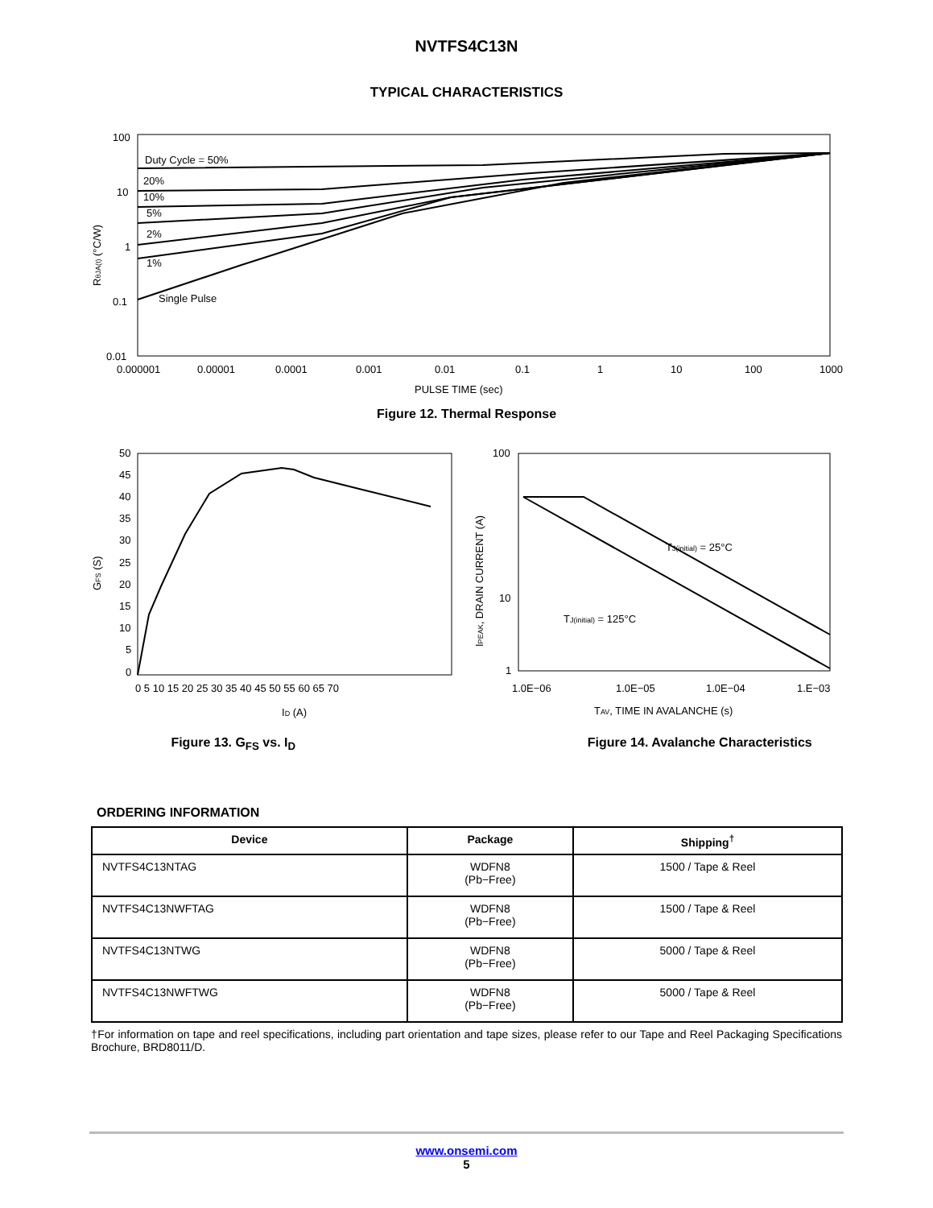NVTFS4C13N
TYPICAL CHARACTERISTICS
100
10
1
0.1
0.01
Duty Cycle = 50%
20%
10%
5%
2%
1%
Single Pulse
0.000001
0.00001
0.0001
0.001
0.01
0.1
1
10
100
1000
PULSE TIME (sec)
RθJA(t) (°C/W)
Figure 12. Thermal Response
50
45
40
35
30
25
20
15
10
5
0
0 5 10 15 20 25 30 35 40 45 50 55 60 65 70
ID (A)
GFS (S)
Figure 13. G<sub>FS</sub> vs. I<sub>D</sub>
100
10
1
1.0E−06
1.0E−05
1.0E−04
1.E−03
TJ(initial) = 25°C
TJ(initial) = 125°C
TAV, TIME IN AVALANCHE (s)
IPEAK, DRAIN CURRENT (A)
Figure 14. Avalanche Characteristics
ORDERING INFORMATION
| Device | Package | Shipping<sup>†</sup> |
| --- | --- | --- |
| NVTFS4C13NTAG | WDFN8 (Pb−Free) | 1500 / Tape & Reel |
| NVTFS4C13NWFTAG | WDFN8 (Pb−Free) | 1500 / Tape & Reel |
| NVTFS4C13NTWG | WDFN8 (Pb−Free) | 5000 / Tape & Reel |
| NVTFS4C13NWFTWG | WDFN8 (Pb−Free) | 5000 / Tape & Reel |
†For information on tape and reel specifications, including part orientation and tape sizes, please refer to our Tape and Reel Packaging Specifications Brochure, BRD8011/D.
www.onsemi.com
5